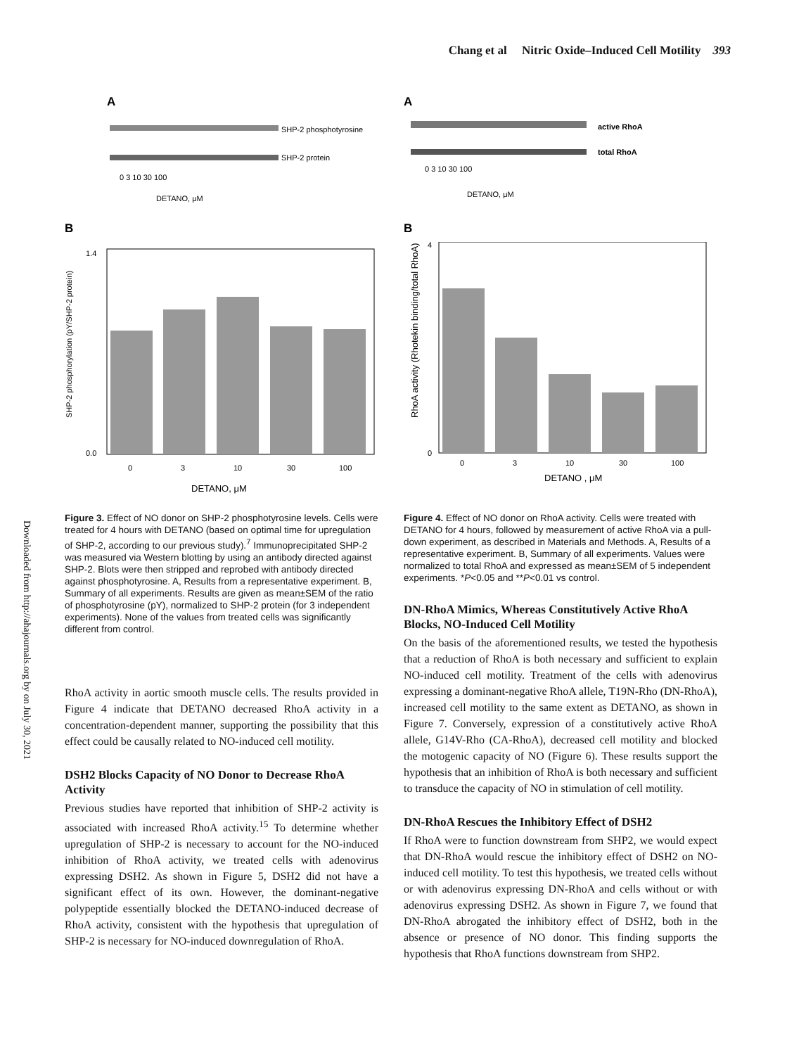Chang et al Nitric Oxide–Induced Cell Motility 393
Downloaded from http://ahajournals.org by on July 30, 2021
A
SHP-2 phosphotyrosine
SHP-2 protein
0 3 10 30 100
DETANO, μM
B
SHP-2 phosphorylation (pY/SHP-2 protein)
1.4
0.0
0
3
10
30
100
DETANO, μM
Figure 3. Effect of NO donor on SHP-2 phosphotyrosine levels. Cells were treated for 4 hours with DETANO (based on optimal time for upregulation of SHP-2, according to our previous study).<sup>7</sup> Immunoprecipitated SHP-2 was measured via Western blotting by using an antibody directed against SHP-2. Blots were then stripped and reprobed with antibody directed against phosphotyrosine. A, Results from a representative experiment. B, Summary of all experiments. Results are given as mean±SEM of the ratio of phosphotyrosine (pY), normalized to SHP-2 protein (for 3 independent experiments). None of the values from treated cells was significantly different from control.
RhoA activity in aortic smooth muscle cells. The results provided in Figure 4 indicate that DETANO decreased RhoA activity in a concentration-dependent manner, supporting the possibility that this effect could be causally related to NO-induced cell motility.
DSH2 Blocks Capacity of NO Donor to Decrease RhoA Activity
Previous studies have reported that inhibition of SHP-2 activity is associated with increased RhoA activity.<sup>15</sup> To determine whether upregulation of SHP-2 is necessary to account for the NO-induced inhibition of RhoA activity, we treated cells with adenovirus expressing DSH2. As shown in Figure 5, DSH2 did not have a significant effect of its own. However, the dominant-negative polypeptide essentially blocked the DETANO-induced decrease of RhoA activity, consistent with the hypothesis that upregulation of SHP-2 is necessary for NO-induced downregulation of RhoA.
A
active RhoA
total RhoA
0 3 10 30 100
DETANO, μM
B
RhoA activity (Rhotekin binding/total RhoA)
4
0
0
3
10
30
100
DETANO , μM
Figure 4. Effect of NO donor on RhoA activity. Cells were treated with DETANO for 4 hours, followed by measurement of active RhoA via a pull-down experiment, as described in Materials and Methods. A, Results of a representative experiment. B, Summary of all experiments. Values were normalized to total RhoA and expressed as mean±SEM of 5 independent experiments. *P<0.05 and **P<0.01 vs control.
DN-RhoA Mimics, Whereas Constitutively Active RhoA Blocks, NO-Induced Cell Motility
On the basis of the aforementioned results, we tested the hypothesis that a reduction of RhoA is both necessary and sufficient to explain NO-induced cell motility. Treatment of the cells with adenovirus expressing a dominant-negative RhoA allele, T19N-Rho (DN-RhoA), increased cell motility to the same extent as DETANO, as shown in Figure 7. Conversely, expression of a constitutively active RhoA allele, G14V-Rho (CA-RhoA), decreased cell motility and blocked the motogenic capacity of NO (Figure 6). These results support the hypothesis that an inhibition of RhoA is both necessary and sufficient to transduce the capacity of NO in stimulation of cell motility.
DN-RhoA Rescues the Inhibitory Effect of DSH2
If RhoA were to function downstream from SHP2, we would expect that DN-RhoA would rescue the inhibitory effect of DSH2 on NO-induced cell motility. To test this hypothesis, we treated cells without or with adenovirus expressing DN-RhoA and cells without or with adenovirus expressing DSH2. As shown in Figure 7, we found that DN-RhoA abrogated the inhibitory effect of DSH2, both in the absence or presence of NO donor. This finding supports the hypothesis that RhoA functions downstream from SHP2.